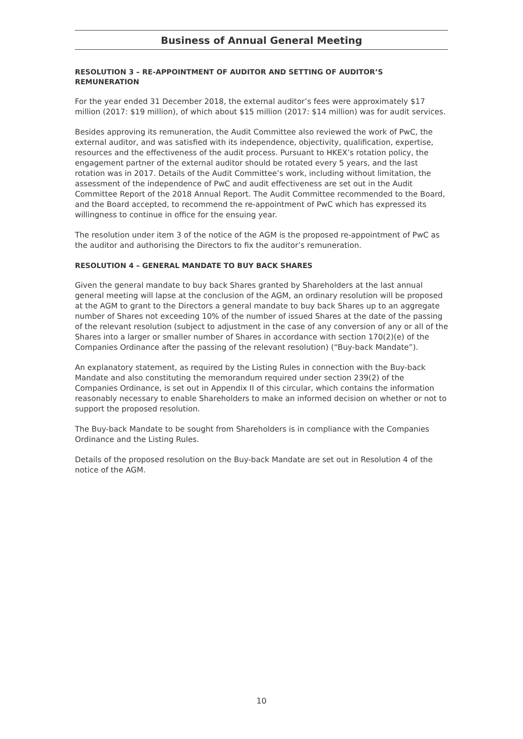Business of Annual General Meeting
RESOLUTION 3 – RE-APPOINTMENT OF AUDITOR AND SETTING OF AUDITOR’S REMUNERATION
For the year ended 31 December 2018, the external auditor’s fees were approximately $17 million (2017: $19 million), of which about $15 million (2017: $14 million) was for audit services.
Besides approving its remuneration, the Audit Committee also reviewed the work of PwC, the external auditor, and was satisfied with its independence, objectivity, qualification, expertise, resources and the effectiveness of the audit process. Pursuant to HKEX’s rotation policy, the engagement partner of the external auditor should be rotated every 5 years, and the last rotation was in 2017. Details of the Audit Committee’s work, including without limitation, the assessment of the independence of PwC and audit effectiveness are set out in the Audit Committee Report of the 2018 Annual Report. The Audit Committee recommended to the Board, and the Board accepted, to recommend the re-appointment of PwC which has expressed its willingness to continue in office for the ensuing year.
The resolution under item 3 of the notice of the AGM is the proposed re-appointment of PwC as the auditor and authorising the Directors to fix the auditor’s remuneration.
RESOLUTION 4 – GENERAL MANDATE TO BUY BACK SHARES
Given the general mandate to buy back Shares granted by Shareholders at the last annual general meeting will lapse at the conclusion of the AGM, an ordinary resolution will be proposed at the AGM to grant to the Directors a general mandate to buy back Shares up to an aggregate number of Shares not exceeding 10% of the number of issued Shares at the date of the passing of the relevant resolution (subject to adjustment in the case of any conversion of any or all of the Shares into a larger or smaller number of Shares in accordance with section 170(2)(e) of the Companies Ordinance after the passing of the relevant resolution) (“Buy-back Mandate”).
An explanatory statement, as required by the Listing Rules in connection with the Buy-back Mandate and also constituting the memorandum required under section 239(2) of the Companies Ordinance, is set out in Appendix II of this circular, which contains the information reasonably necessary to enable Shareholders to make an informed decision on whether or not to support the proposed resolution.
The Buy-back Mandate to be sought from Shareholders is in compliance with the Companies Ordinance and the Listing Rules.
Details of the proposed resolution on the Buy-back Mandate are set out in Resolution 4 of the notice of the AGM.
10